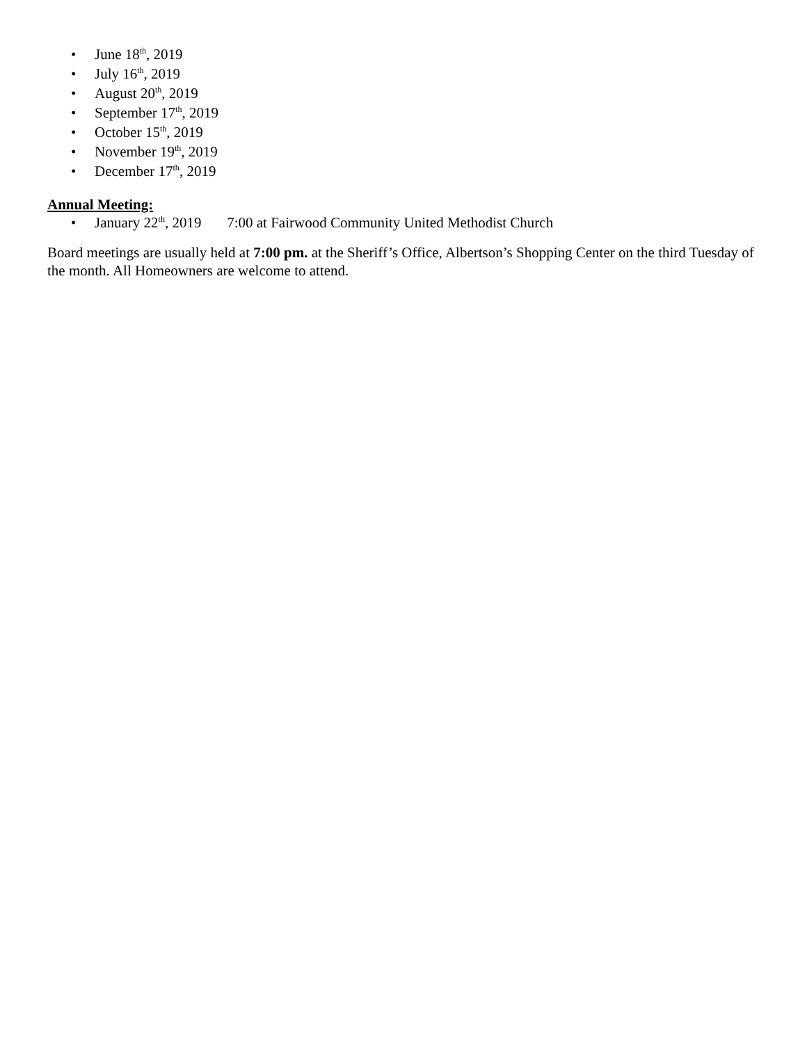• June 18<sup>th</sup>, 2019
• July 16<sup>th</sup>, 2019
• August 20<sup>th</sup>, 2019
• September 17<sup>th</sup>, 2019
• October 15<sup>th</sup>, 2019
• November 19<sup>th</sup>, 2019
• December 17<sup>th</sup>, 2019
Annual Meeting:
• January 22<sup>th</sup>, 2019 7:00 at Fairwood Community United Methodist Church
Board meetings are usually held at 7:00 pm. at the Sheriff’s Office, Albertson’s Shopping Center on the third Tuesday of the month. All Homeowners are welcome to attend.